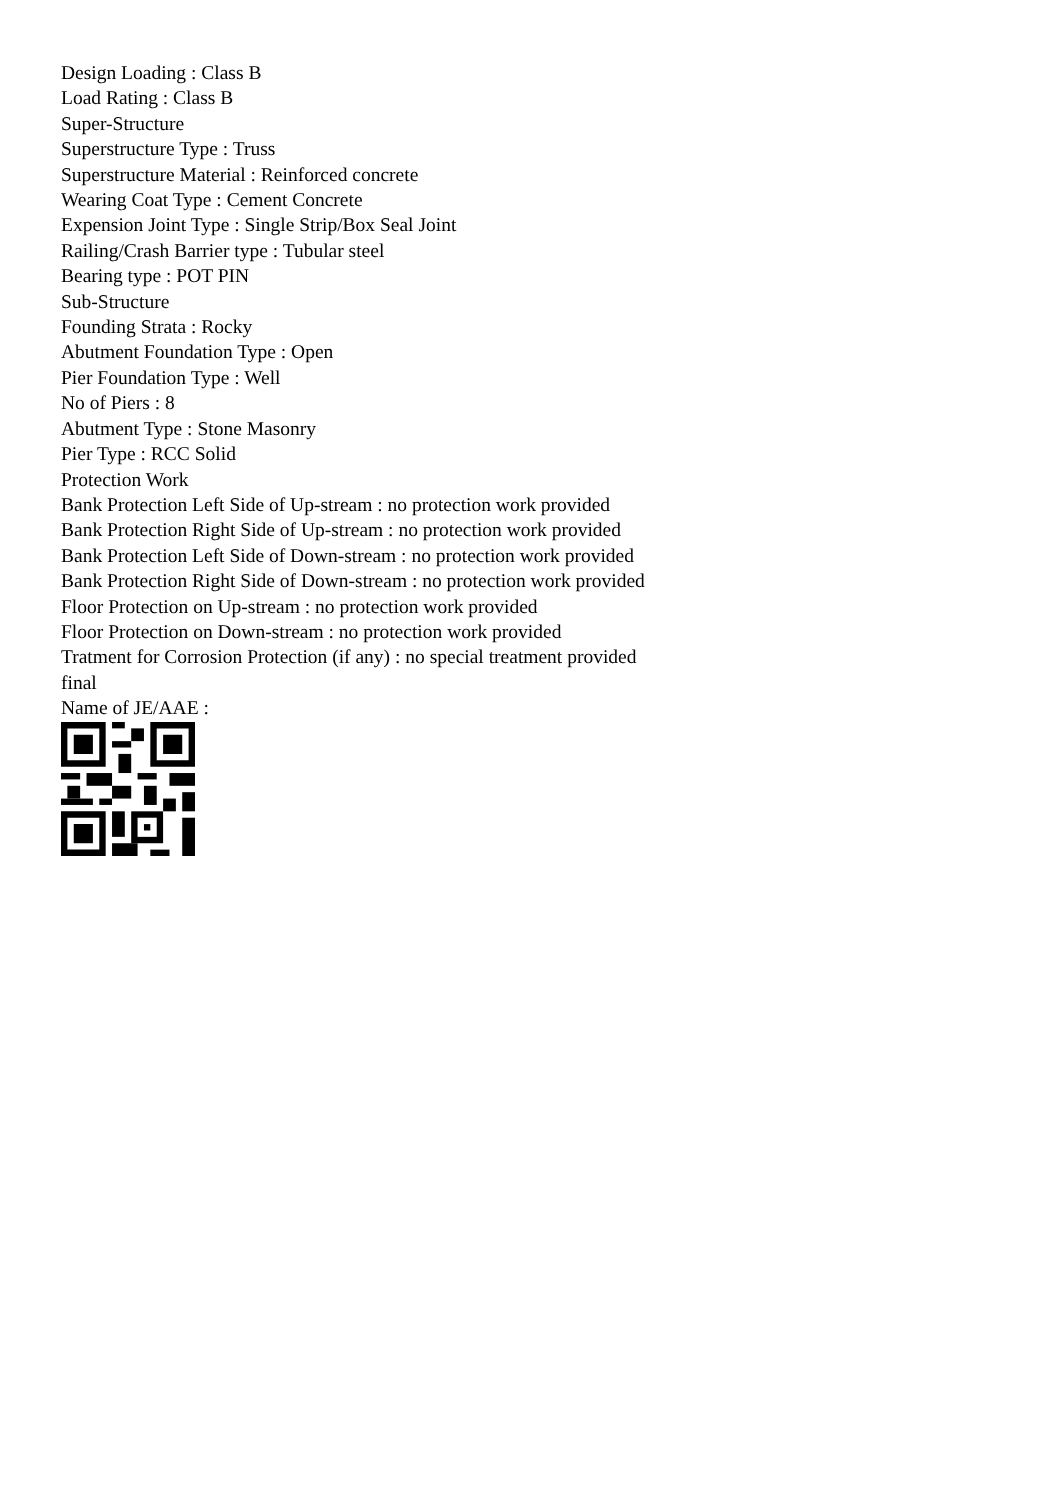Design Loading : Class B
Load Rating : Class B
Super-Structure
Superstructure Type : Truss
Superstructure Material : Reinforced concrete
Wearing Coat Type : Cement Concrete
Expension Joint Type : Single Strip/Box Seal Joint
Railing/Crash Barrier type : Tubular steel
Bearing type : POT PIN
Sub-Structure
Founding Strata : Rocky
Abutment Foundation Type : Open
Pier Foundation Type : Well
No of Piers : 8
Abutment Type : Stone Masonry
Pier Type : RCC Solid
Protection Work
Bank Protection Left Side of Up-stream : no protection work provided
Bank Protection Right Side of Up-stream : no protection work provided
Bank Protection Left Side of Down-stream : no protection work provided
Bank Protection Right Side of Down-stream : no protection work provided
Floor Protection on Up-stream : no protection work provided
Floor Protection on Down-stream : no protection work provided
Tratment for Corrosion Protection (if any) : no special treatment provided
final
Name of JE/AAE :